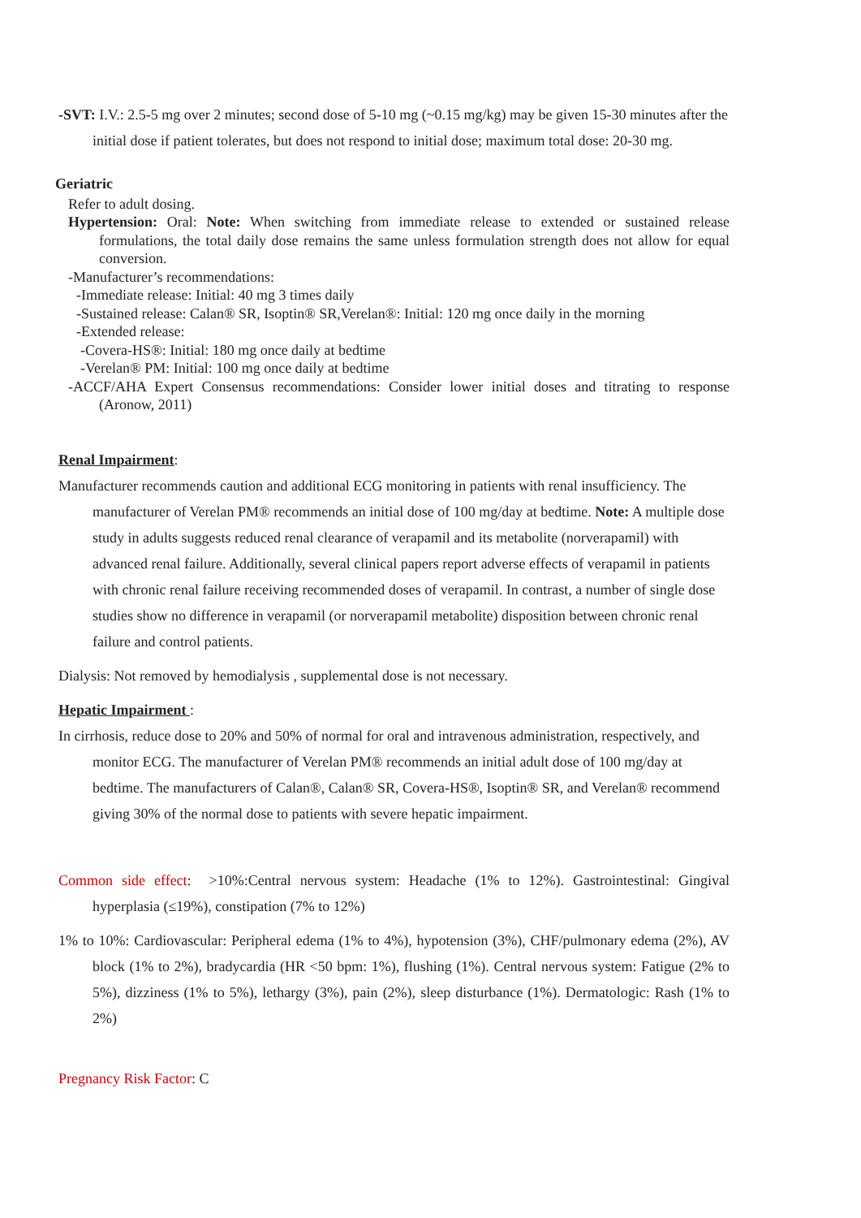-SVT: I.V.: 2.5-5 mg over 2 minutes; second dose of 5-10 mg (~0.15 mg/kg) may be given 15-30 minutes after the initial dose if patient tolerates, but does not respond to initial dose; maximum total dose: 20-30 mg.
Geriatric
Refer to adult dosing.
Hypertension: Oral: Note: When switching from immediate release to extended or sustained release formulations, the total daily dose remains the same unless formulation strength does not allow for equal conversion.
-Manufacturer’s recommendations:
-Immediate release: Initial: 40 mg 3 times daily
-Sustained release: Calan® SR, Isoptin® SR,Verelan®: Initial: 120 mg once daily in the morning
-Extended release:
-Covera-HS®: Initial: 180 mg once daily at bedtime
-Verelan® PM: Initial: 100 mg once daily at bedtime
-ACCF/AHA Expert Consensus recommendations: Consider lower initial doses and titrating to response (Aronow, 2011)
Renal Impairment:
Manufacturer recommends caution and additional ECG monitoring in patients with renal insufficiency. The manufacturer of Verelan PM® recommends an initial dose of 100 mg/day at bedtime. Note: A multiple dose study in adults suggests reduced renal clearance of verapamil and its metabolite (norverapamil) with advanced renal failure. Additionally, several clinical papers report adverse effects of verapamil in patients with chronic renal failure receiving recommended doses of verapamil. In contrast, a number of single dose studies show no difference in verapamil (or norverapamil metabolite) disposition between chronic renal failure and control patients.
Dialysis: Not removed by hemodialysis , supplemental dose is not necessary.
Hepatic Impairment :
In cirrhosis, reduce dose to 20% and 50% of normal for oral and intravenous administration, respectively, and monitor ECG. The manufacturer of Verelan PM® recommends an initial adult dose of 100 mg/day at bedtime. The manufacturers of Calan®, Calan® SR, Covera-HS®, Isoptin® SR, and Verelan® recommend giving 30% of the normal dose to patients with severe hepatic impairment.
Common side effect: >10%:Central nervous system: Headache (1% to 12%). Gastrointestinal: Gingival hyperplasia (≤19%), constipation (7% to 12%)
1% to 10%: Cardiovascular: Peripheral edema (1% to 4%), hypotension (3%), CHF/pulmonary edema (2%), AV block (1% to 2%), bradycardia (HR <50 bpm: 1%), flushing (1%). Central nervous system: Fatigue (2% to 5%), dizziness (1% to 5%), lethargy (3%), pain (2%), sleep disturbance (1%). Dermatologic: Rash (1% to 2%)
Pregnancy Risk Factor: C